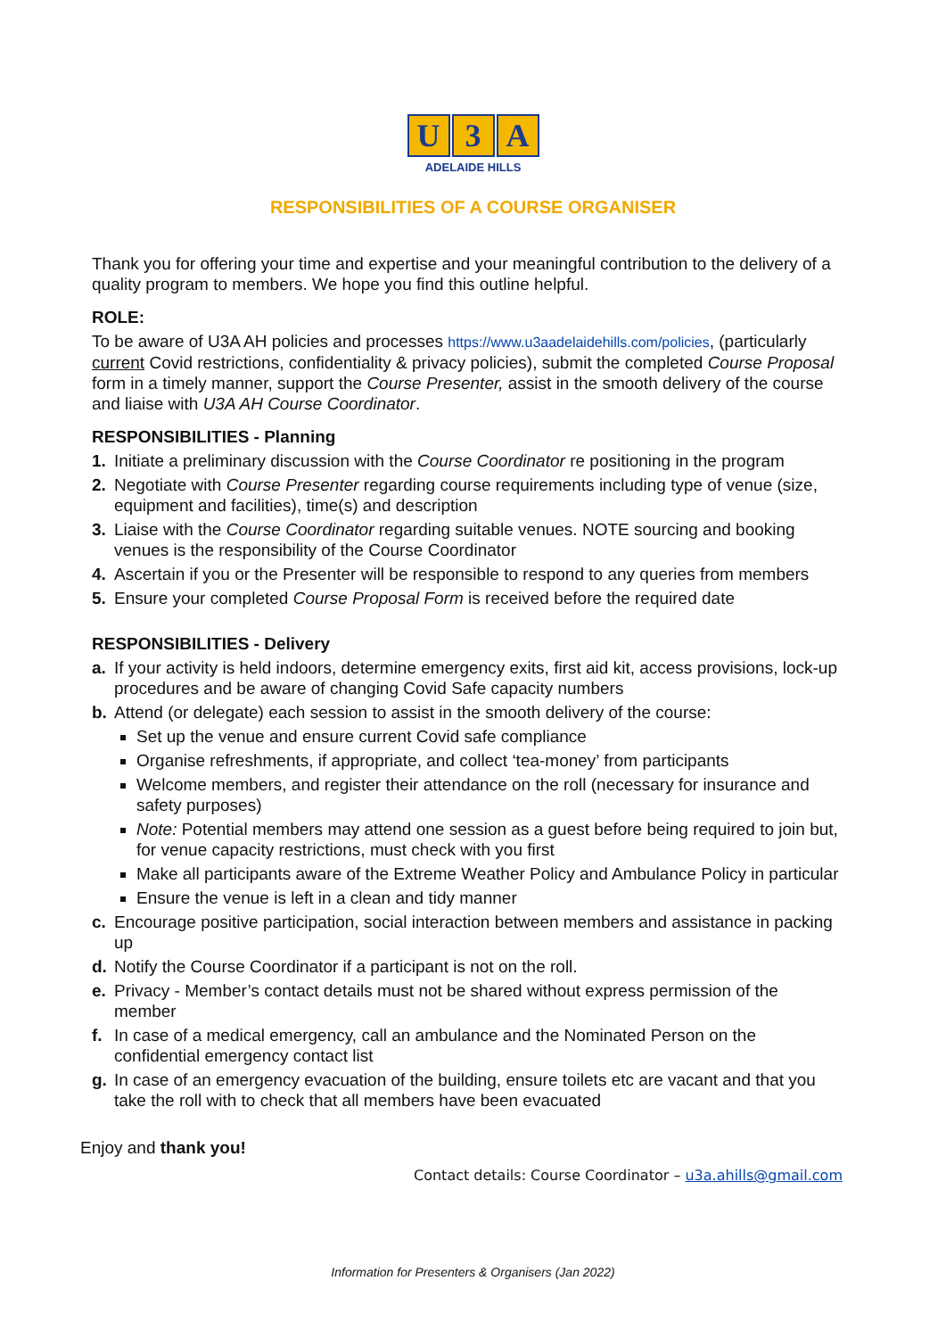U 3 A
ADELAIDE HILLS
RESPONSIBILITIES OF A COURSE ORGANISER
Thank you for offering your time and expertise and your meaningful contribution to the delivery of a quality program to members. We hope you find this outline helpful.
ROLE:
To be aware of U3A AH policies and processes https://www.u3aadelaidehills.com/policies, (particularly current Covid restrictions, confidentiality & privacy policies), submit the completed Course Proposal form in a timely manner, support the Course Presenter, assist in the smooth delivery of the course and liaise with U3A AH Course Coordinator.
RESPONSIBILITIES - Planning
1. Initiate a preliminary discussion with the Course Coordinator re positioning in the program
2. Negotiate with Course Presenter regarding course requirements including type of venue (size, equipment and facilities), time(s) and description
3. Liaise with the Course Coordinator regarding suitable venues. NOTE sourcing and booking venues is the responsibility of the Course Coordinator
4. Ascertain if you or the Presenter will be responsible to respond to any queries from members
5. Ensure your completed Course Proposal Form is received before the required date
RESPONSIBILITIES - Delivery
a. If your activity is held indoors, determine emergency exits, first aid kit, access provisions, lock-up procedures and be aware of changing Covid Safe capacity numbers
b. Attend (or delegate) each session to assist in the smooth delivery of the course:
Set up the venue and ensure current Covid safe compliance
Organise refreshments, if appropriate, and collect ‘tea-money’ from participants
Welcome members, and register their attendance on the roll (necessary for insurance and safety purposes)
Note: Potential members may attend one session as a guest before being required to join but, for venue capacity restrictions, must check with you first
Make all participants aware of the Extreme Weather Policy and Ambulance Policy in particular
Ensure the venue is left in a clean and tidy manner
c. Encourage positive participation, social interaction between members and assistance in packing up
d. Notify the Course Coordinator if a participant is not on the roll.
e. Privacy - Member’s contact details must not be shared without express permission of the member
f. In case of a medical emergency, call an ambulance and the Nominated Person on the confidential emergency contact list
g. In case of an emergency evacuation of the building, ensure toilets etc are vacant and that you take the roll with to check that all members have been evacuated
Enjoy and thank you!
Contact details: Course Coordinator – u3a.ahills@gmail.com
Information for Presenters & Organisers (Jan 2022)